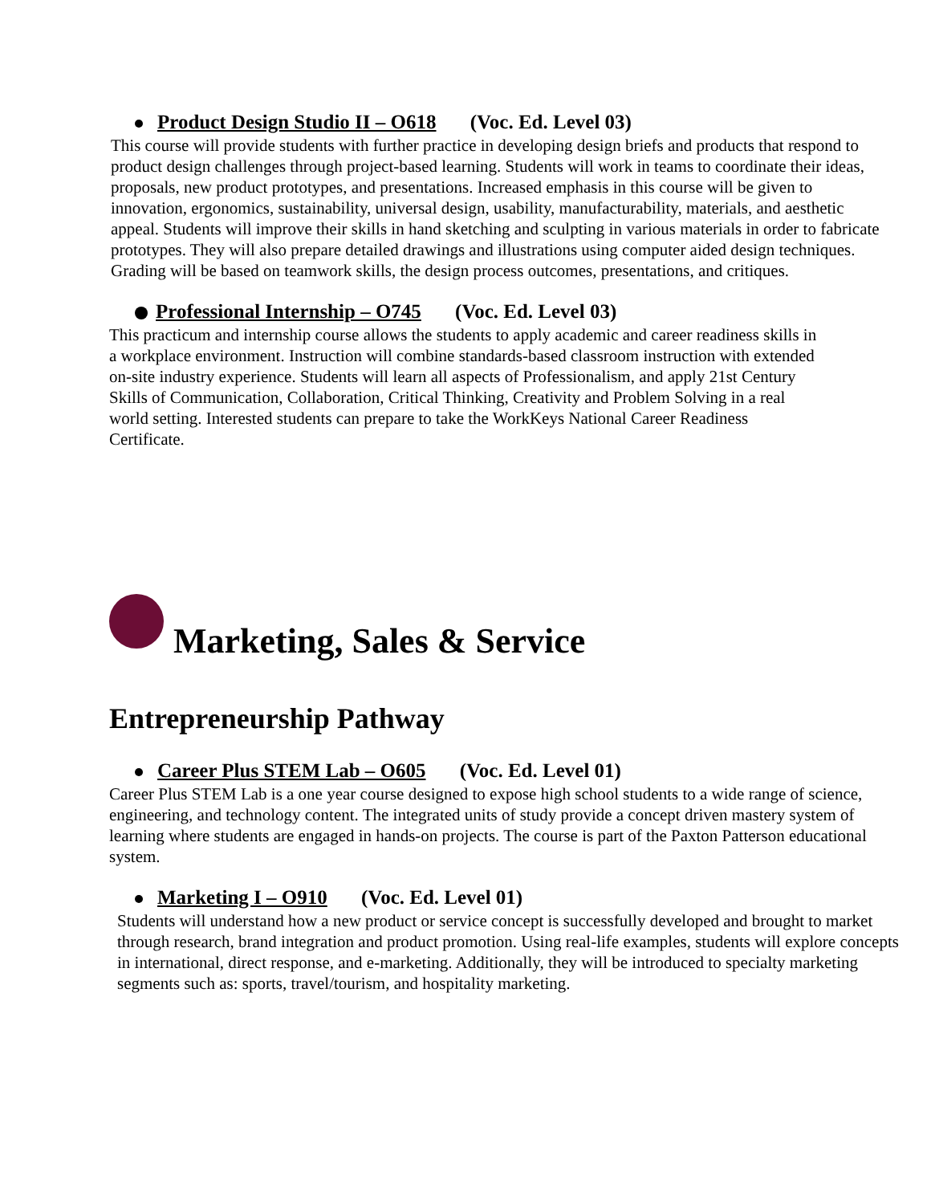Product Design Studio II – O618 (Voc. Ed. Level 03)
This course will provide students with further practice in developing design briefs and products that respond to product design challenges through project-based learning. Students will work in teams to coordinate their ideas, proposals, new product prototypes, and presentations. Increased emphasis in this course will be given to innovation, ergonomics, sustainability, universal design, usability, manufacturability, materials, and aesthetic appeal. Students will improve their skills in hand sketching and sculpting in various materials in order to fabricate prototypes. They will also prepare detailed drawings and illustrations using computer aided design techniques. Grading will be based on teamwork skills, the design process outcomes, presentations, and critiques.
Professional Internship – O745 (Voc. Ed. Level 03)
This practicum and internship course allows the students to apply academic and career readiness skills in a workplace environment. Instruction will combine standards-based classroom instruction with extended on-site industry experience. Students will learn all aspects of Professionalism, and apply 21st Century Skills of Communication, Collaboration, Critical Thinking, Creativity and Problem Solving in a real world setting. Interested students can prepare to take the WorkKeys National Career Readiness Certificate.
Marketing, Sales & Service
Entrepreneurship Pathway
Career Plus STEM Lab – O605 (Voc. Ed. Level 01)
Career Plus STEM Lab is a one year course designed to expose high school students to a wide range of science, engineering, and technology content. The integrated units of study provide a concept driven mastery system of learning where students are engaged in hands-on projects. The course is part of the Paxton Patterson educational system.
Marketing I – O910 (Voc. Ed. Level 01)
Students will understand how a new product or service concept is successfully developed and brought to market through research, brand integration and product promotion. Using real-life examples, students will explore concepts in international, direct response, and e-marketing. Additionally, they will be introduced to specialty marketing segments such as: sports, travel/tourism, and hospitality marketing.